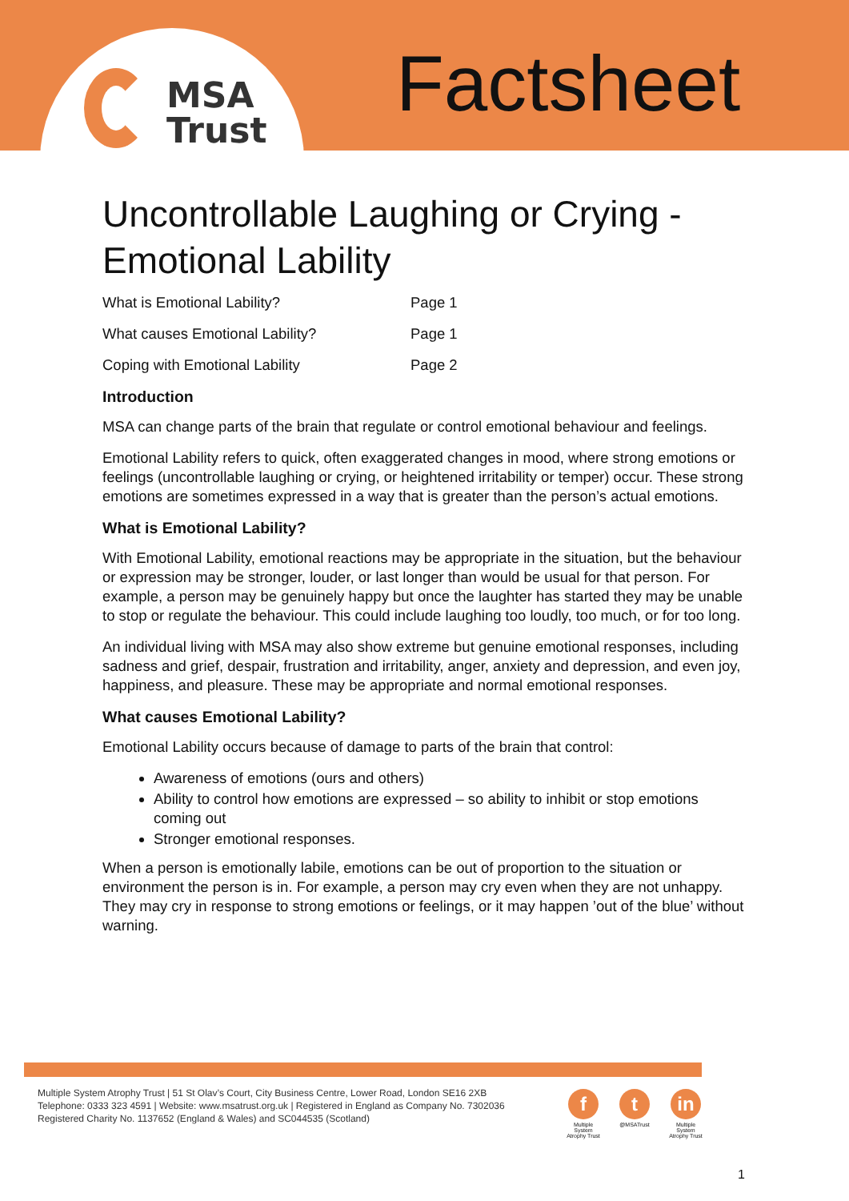MSA
Trust
Factsheet
Uncontrollable Laughing or Crying - Emotional Lability
| What is Emotional Lability? | Page 1 |
| What causes Emotional Lability? | Page 1 |
| Coping with Emotional Lability | Page 2 |
Introduction
MSA can change parts of the brain that regulate or control emotional behaviour and feelings.
Emotional Lability refers to quick, often exaggerated changes in mood, where strong emotions or feelings (uncontrollable laughing or crying, or heightened irritability or temper) occur. These strong emotions are sometimes expressed in a way that is greater than the person’s actual emotions.
What is Emotional Lability?
With Emotional Lability, emotional reactions may be appropriate in the situation, but the behaviour or expression may be stronger, louder, or last longer than would be usual for that person. For example, a person may be genuinely happy but once the laughter has started they may be unable to stop or regulate the behaviour. This could include laughing too loudly, too much, or for too long.
An individual living with MSA may also show extreme but genuine emotional responses, including sadness and grief, despair, frustration and irritability, anger, anxiety and depression, and even joy, happiness, and pleasure. These may be appropriate and normal emotional responses.
What causes Emotional Lability?
Emotional Lability occurs because of damage to parts of the brain that control:
Awareness of emotions (ours and others)
Ability to control how emotions are expressed – so ability to inhibit or stop emotions coming out
Stronger emotional responses.
When a person is emotionally labile, emotions can be out of proportion to the situation or environment the person is in. For example, a person may cry even when they are not unhappy. They may cry in response to strong emotions or feelings, or it may happen ’out of the blue’ without warning.
Multiple System Atrophy Trust | 51 St Olav’s Court, City Business Centre, Lower Road, London SE16 2XB
Telephone: 0333 323 4591 | Website: www.msatrust.org.uk | Registered in England as Company No. 7302036
Registered Charity No. 1137652 (England & Wales) and SC044535 (Scotland)
f
Multiple System Atrophy Trust
t
@MSATrust
in
Multiple System Atrophy Trust
1